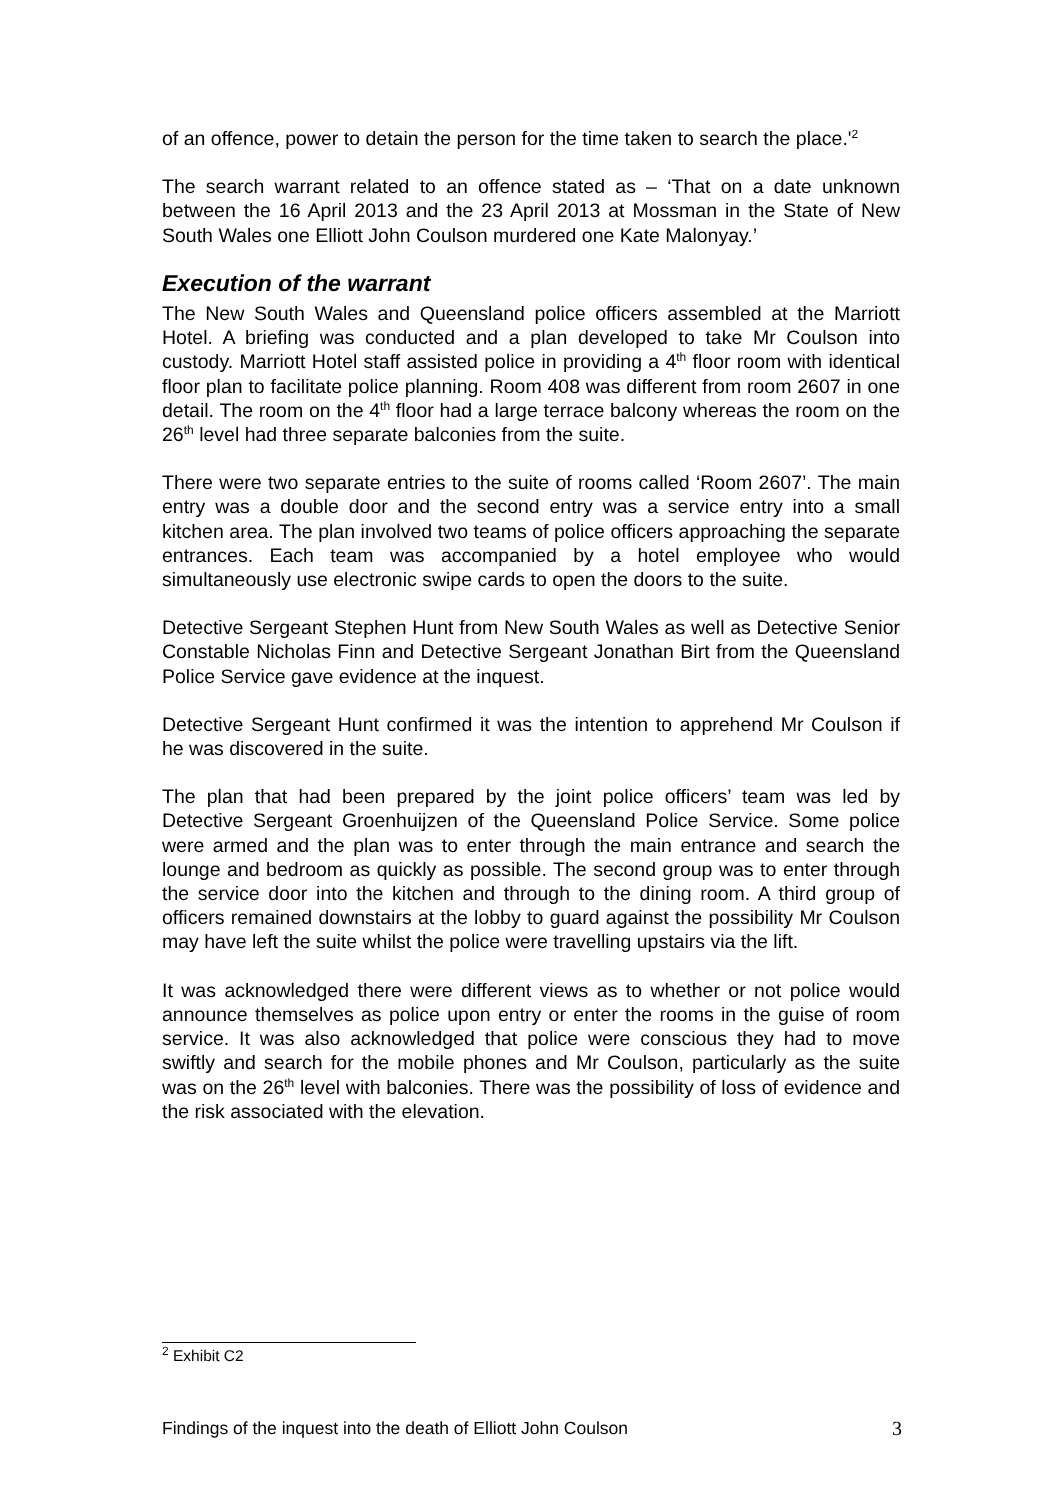of an offence, power to detain the person for the time taken to search the place.'<sup>2</sup>
The search warrant related to an offence stated as – ‘That on a date unknown between the 16 April 2013 and the 23 April 2013 at Mossman in the State of New South Wales one Elliott John Coulson murdered one Kate Malonyay.’
Execution of the warrant
The New South Wales and Queensland police officers assembled at the Marriott Hotel. A briefing was conducted and a plan developed to take Mr Coulson into custody. Marriott Hotel staff assisted police in providing a 4<sup>th</sup> floor room with identical floor plan to facilitate police planning. Room 408 was different from room 2607 in one detail. The room on the 4<sup>th</sup> floor had a large terrace balcony whereas the room on the 26<sup>th</sup> level had three separate balconies from the suite.
There were two separate entries to the suite of rooms called ‘Room 2607’. The main entry was a double door and the second entry was a service entry into a small kitchen area. The plan involved two teams of police officers approaching the separate entrances. Each team was accompanied by a hotel employee who would simultaneously use electronic swipe cards to open the doors to the suite.
Detective Sergeant Stephen Hunt from New South Wales as well as Detective Senior Constable Nicholas Finn and Detective Sergeant Jonathan Birt from the Queensland Police Service gave evidence at the inquest.
Detective Sergeant Hunt confirmed it was the intention to apprehend Mr Coulson if he was discovered in the suite.
The plan that had been prepared by the joint police officers’ team was led by Detective Sergeant Groenhuijzen of the Queensland Police Service. Some police were armed and the plan was to enter through the main entrance and search the lounge and bedroom as quickly as possible. The second group was to enter through the service door into the kitchen and through to the dining room. A third group of officers remained downstairs at the lobby to guard against the possibility Mr Coulson may have left the suite whilst the police were travelling upstairs via the lift.
It was acknowledged there were different views as to whether or not police would announce themselves as police upon entry or enter the rooms in the guise of room service. It was also acknowledged that police were conscious they had to move swiftly and search for the mobile phones and Mr Coulson, particularly as the suite was on the 26<sup>th</sup> level with balconies. There was the possibility of loss of evidence and the risk associated with the elevation.
<sup>2</sup> Exhibit C2
Findings of the inquest into the death of Elliott John Coulson 3